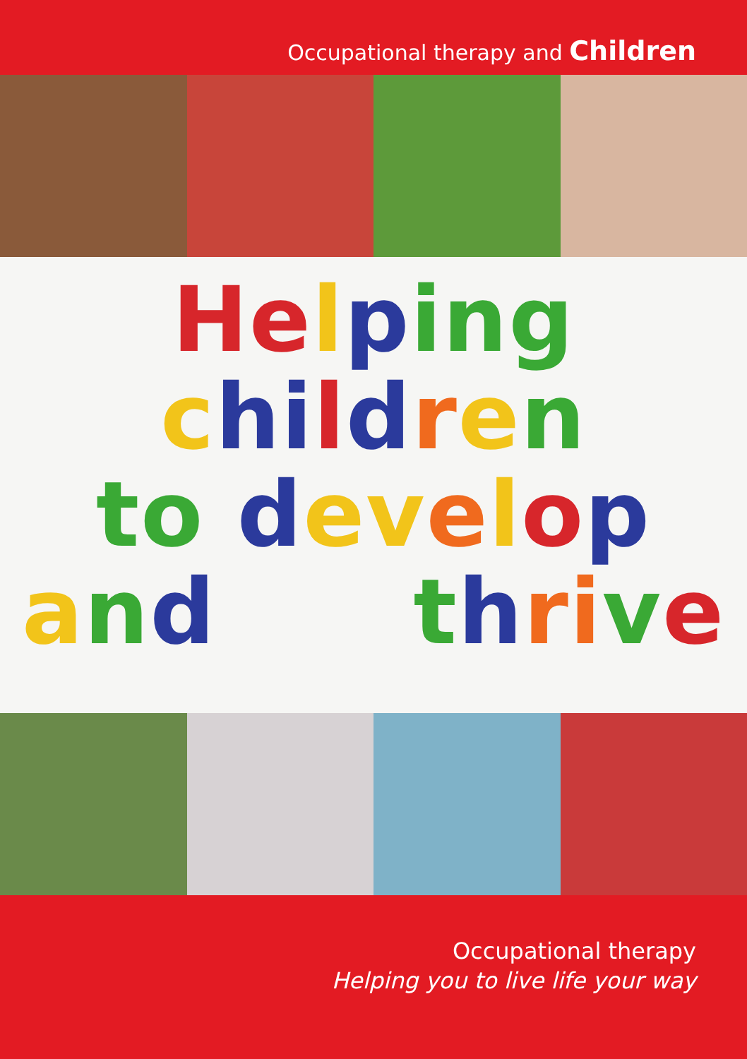Occupational therapy and Children
He lping
chi ldren
to dev elop
and thri ve
Occupational therapy
Helping you to live life your way